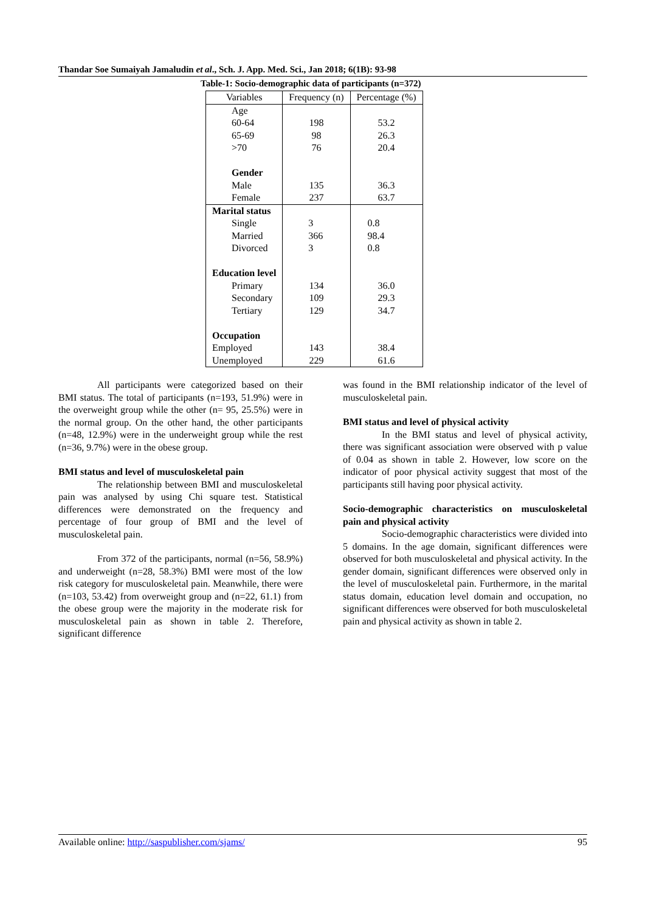Thandar Soe Sumaiyah Jamaludin et al., Sch. J. App. Med. Sci., Jan 2018; 6(1B): 93-98
Table-1: Socio-demographic data of participants (n=372)
| Variables | Frequency (n) | Percentage (%) |
| --- | --- | --- |
| Age | | |
| 60-64 | 198 | 53.2 |
| 65-69 | 98 | 26.3 |
| >70 | 76 | 20.4 |
| Gender | | |
| Male | 135 | 36.3 |
| Female | 237 | 63.7 |
| Marital status | | |
| Single | 3 | 0.8 |
| Married | 366 | 98.4 |
| Divorced | 3 | 0.8 |
| Education level | | |
| Primary | 134 | 36.0 |
| Secondary | 109 | 29.3 |
| Tertiary | 129 | 34.7 |
| Occupation | | |
| Employed | 143 | 38.4 |
| Unemployed | 229 | 61.6 |
All participants were categorized based on their BMI status. The total of participants (n=193, 51.9%) were in the overweight group while the other (n= 95, 25.5%) were in the normal group. On the other hand, the other participants (n=48, 12.9%) were in the underweight group while the rest (n=36, 9.7%) were in the obese group.
BMI status and level of musculoskeletal pain
The relationship between BMI and musculoskeletal pain was analysed by using Chi square test. Statistical differences were demonstrated on the frequency and percentage of four group of BMI and the level of musculoskeletal pain.
From 372 of the participants, normal (n=56, 58.9%) and underweight (n=28, 58.3%) BMI were most of the low risk category for musculoskeletal pain. Meanwhile, there were (n=103, 53.42) from overweight group and (n=22, 61.1) from the obese group were the majority in the moderate risk for musculoskeletal pain as shown in table 2. Therefore, significant difference
was found in the BMI relationship indicator of the level of musculoskeletal pain.
BMI status and level of physical activity
In the BMI status and level of physical activity, there was significant association were observed with p value of 0.04 as shown in table 2. However, low score on the indicator of poor physical activity suggest that most of the participants still having poor physical activity.
Socio-demographic characteristics on musculoskeletal pain and physical activity
Socio-demographic characteristics were divided into 5 domains. In the age domain, significant differences were observed for both musculoskeletal and physical activity. In the gender domain, significant differences were observed only in the level of musculoskeletal pain. Furthermore, in the marital status domain, education level domain and occupation, no significant differences were observed for both musculoskeletal pain and physical activity as shown in table 2.
Available online: http://saspublisher.com/sjams/ 95